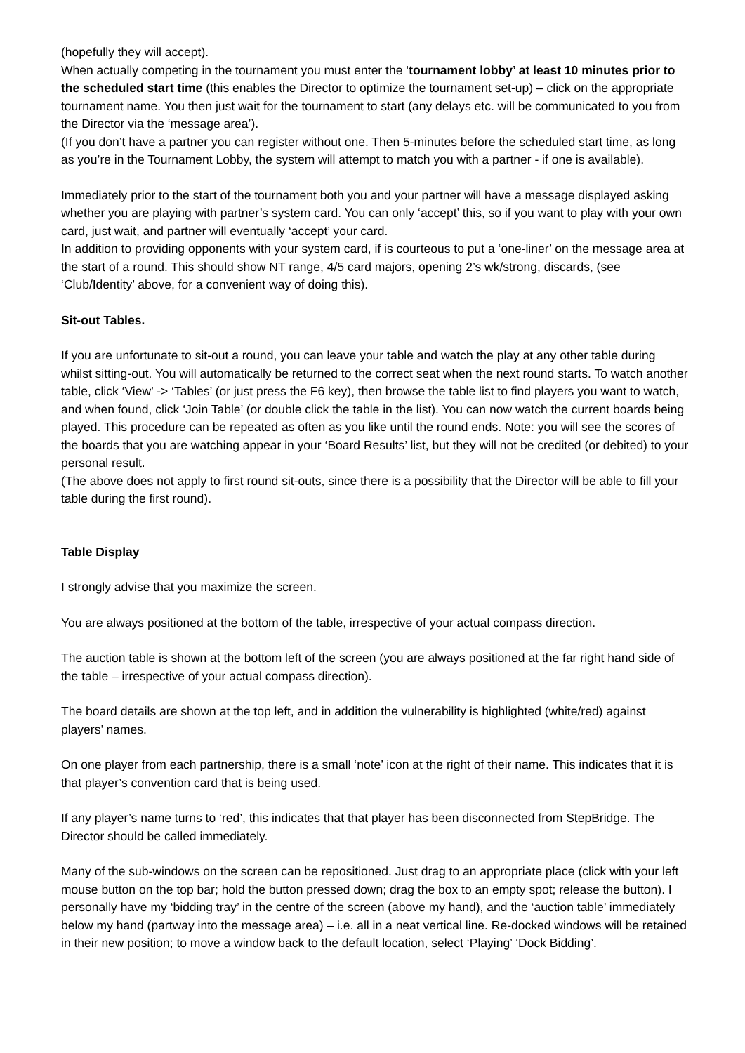(hopefully they will accept).
When actually competing in the tournament you must enter the ‘tournament lobby’ at least 10 minutes prior to the scheduled start time (this enables the Director to optimize the tournament set-up) – click on the appropriate tournament name. You then just wait for the tournament to start (any delays etc. will be communicated to you from the Director via the ‘message area’).
(If you don’t have a partner you can register without one. Then 5-minutes before the scheduled start time, as long as you’re in the Tournament Lobby, the system will attempt to match you with a partner - if one is available).
Immediately prior to the start of the tournament both you and your partner will have a message displayed asking whether you are playing with partner’s system card. You can only ‘accept’ this, so if you want to play with your own card, just wait, and partner will eventually ‘accept’ your card.
In addition to providing opponents with your system card, if is courteous to put a ‘one-liner’ on the message area at the start of a round. This should show NT range, 4/5 card majors, opening 2’s wk/strong, discards, (see ‘Club/Identity’ above, for a convenient way of doing this).
Sit-out Tables.
If you are unfortunate to sit-out a round, you can leave your table and watch the play at any other table during whilst sitting-out. You will automatically be returned to the correct seat when the next round starts. To watch another table, click ‘View’ -> ‘Tables’ (or just press the F6 key), then browse the table list to find players you want to watch, and when found, click ‘Join Table’ (or double click the table in the list). You can now watch the current boards being played. This procedure can be repeated as often as you like until the round ends. Note: you will see the scores of the boards that you are watching appear in your ‘Board Results’ list, but they will not be credited (or debited) to your personal result.
(The above does not apply to first round sit-outs, since there is a possibility that the Director will be able to fill your table during the first round).
Table Display
I strongly advise that you maximize the screen.
You are always positioned at the bottom of the table, irrespective of your actual compass direction.
The auction table is shown at the bottom left of the screen (you are always positioned at the far right hand side of the table – irrespective of your actual compass direction).
The board details are shown at the top left, and in addition the vulnerability is highlighted (white/red) against players’ names.
On one player from each partnership, there is a small ‘note’ icon at the right of their name. This indicates that it is that player’s convention card that is being used.
If any player’s name turns to ‘red’, this indicates that that player has been disconnected from StepBridge. The Director should be called immediately.
Many of the sub-windows on the screen can be repositioned. Just drag to an appropriate place (click with your left mouse button on the top bar; hold the button pressed down; drag the box to an empty spot; release the button). I personally have my ‘bidding tray’ in the centre of the screen (above my hand), and the ‘auction table’ immediately below my hand (partway into the message area) – i.e. all in a neat vertical line. Re-docked windows will be retained in their new position; to move a window back to the default location, select ‘Playing’ ‘Dock Bidding’.